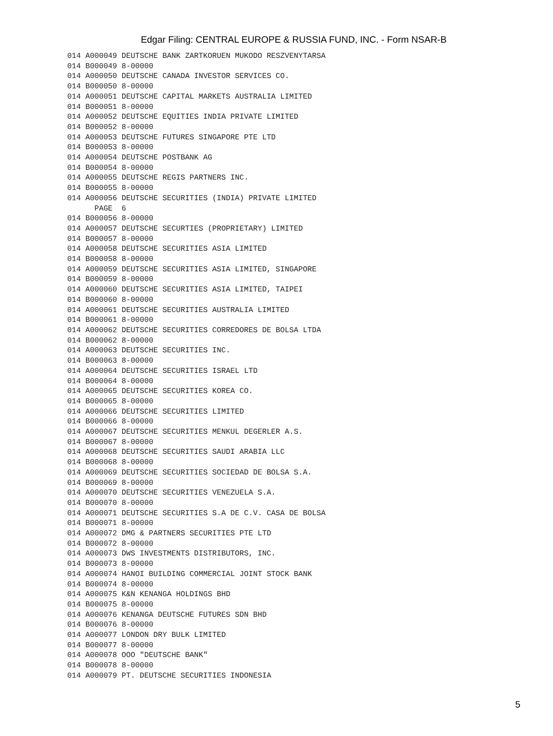Edgar Filing: CENTRAL EUROPE & RUSSIA FUND, INC. - Form NSAR-B
014 A000049 DEUTSCHE BANK ZARTKORUEN MUKODO RESZVENYTARSA
014 B000049 8-00000
014 A000050 DEUTSCHE CANADA INVESTOR SERVICES CO.
014 B000050 8-00000
014 A000051 DEUTSCHE CAPITAL MARKETS AUSTRALIA LIMITED
014 B000051 8-00000
014 A000052 DEUTSCHE EQUITIES INDIA PRIVATE LIMITED
014 B000052 8-00000
014 A000053 DEUTSCHE FUTURES SINGAPORE PTE LTD
014 B000053 8-00000
014 A000054 DEUTSCHE POSTBANK AG
014 B000054 8-00000
014 A000055 DEUTSCHE REGIS PARTNERS INC.
014 B000055 8-00000
014 A000056 DEUTSCHE SECURITIES (INDIA) PRIVATE LIMITED
      PAGE  6
014 B000056 8-00000
014 A000057 DEUTSCHE SECURTIES (PROPRIETARY) LIMITED
014 B000057 8-00000
014 A000058 DEUTSCHE SECURITIES ASIA LIMITED
014 B000058 8-00000
014 A000059 DEUTSCHE SECURITIES ASIA LIMITED, SINGAPORE
014 B000059 8-00000
014 A000060 DEUTSCHE SECURITIES ASIA LIMITED, TAIPEI
014 B000060 8-00000
014 A000061 DEUTSCHE SECURITIES AUSTRALIA LIMITED
014 B000061 8-00000
014 A000062 DEUTSCHE SECURITIES CORREDORES DE BOLSA LTDA
014 B000062 8-00000
014 A000063 DEUTSCHE SECURITIES INC.
014 B000063 8-00000
014 A000064 DEUTSCHE SECURITIES ISRAEL LTD
014 B000064 8-00000
014 A000065 DEUTSCHE SECURITIES KOREA CO.
014 B000065 8-00000
014 A000066 DEUTSCHE SECURITIES LIMITED
014 B000066 8-00000
014 A000067 DEUTSCHE SECURITIES MENKUL DEGERLER A.S.
014 B000067 8-00000
014 A000068 DEUTSCHE SECURITIES SAUDI ARABIA LLC
014 B000068 8-00000
014 A000069 DEUTSCHE SECURITIES SOCIEDAD DE BOLSA S.A.
014 B000069 8-00000
014 A000070 DEUTSCHE SECURITIES VENEZUELA S.A.
014 B000070 8-00000
014 A000071 DEUTSCHE SECURITIES S.A DE C.V. CASA DE BOLSA
014 B000071 8-00000
014 A000072 DMG & PARTNERS SECURITIES PTE LTD
014 B000072 8-00000
014 A000073 DWS INVESTMENTS DISTRIBUTORS, INC.
014 B000073 8-00000
014 A000074 HANOI BUILDING COMMERCIAL JOINT STOCK BANK
014 B000074 8-00000
014 A000075 K&N KENANGA HOLDINGS BHD
014 B000075 8-00000
014 A000076 KENANGA DEUTSCHE FUTURES SDN BHD
014 B000076 8-00000
014 A000077 LONDON DRY BULK LIMITED
014 B000077 8-00000
014 A000078 OOO "DEUTSCHE BANK"
014 B000078 8-00000
014 A000079 PT. DEUTSCHE SECURITIES INDONESIA
5